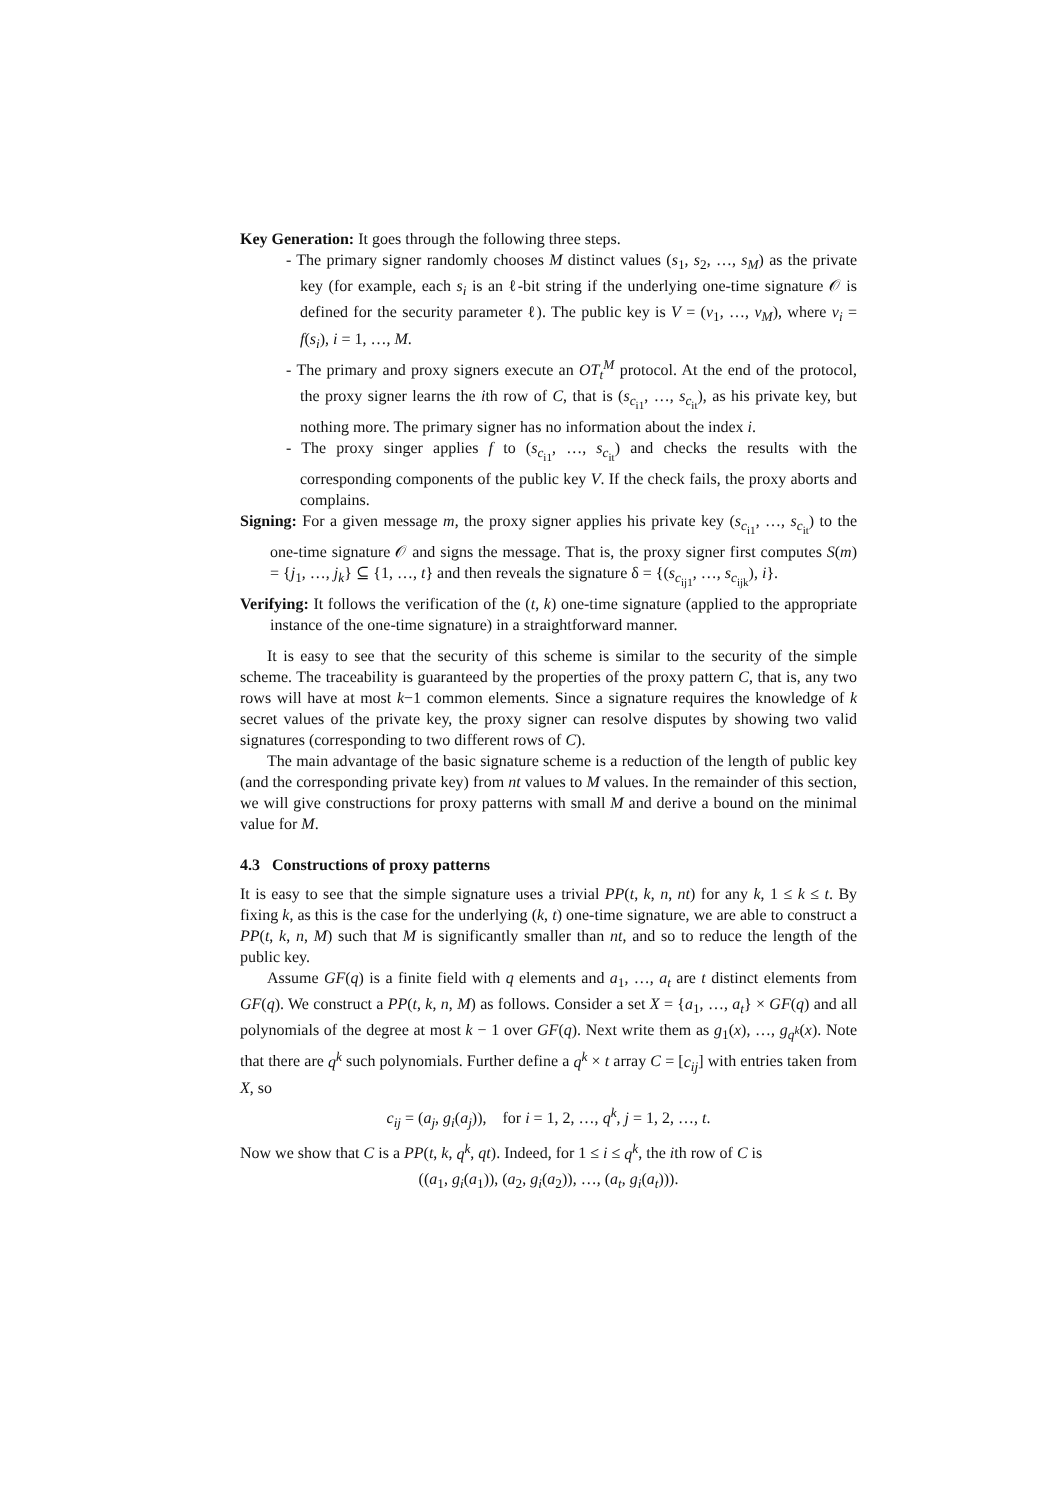Key Generation: It goes through the following three steps.
- The primary signer randomly chooses M distinct values (s<sub>1</sub>, s<sub>2</sub>, …, s<sub>M</sub>) as the private key (for example, each s<sub>i</sub> is an ℓ-bit string if the underlying one-time signature 𝒪 is defined for the security parameter ℓ). The public key is V = (v<sub>1</sub>, …, v<sub>M</sub>), where v<sub>i</sub> = f(s<sub>i</sub>), i = 1, …, M.
- The primary and proxy signers execute an OT<sub>t</sub><sup>M</sup> protocol. At the end of the protocol, the proxy signer learns the ith row of C, that is (s<sub>c<sub>i1</sub></sub>, …, s<sub>c<sub>it</sub></sub>), as his private key, but nothing more. The primary signer has no information about the index i.
- The proxy singer applies f to (s<sub>c<sub>i1</sub></sub>, …, s<sub>c<sub>it</sub></sub>) and checks the results with the corresponding components of the public key V. If the check fails, the proxy aborts and complains.
Signing: For a given message m, the proxy signer applies his private key (s<sub>c<sub>i1</sub></sub>, …, s<sub>c<sub>it</sub></sub>) to the one-time signature 𝒪 and signs the message. That is, the proxy signer first computes S(m) = {j<sub>1</sub>, …, j<sub>k</sub>} ⊆ {1, …, t} and then reveals the signature δ = {(s<sub>c<sub>ij1</sub></sub>, …, s<sub>c<sub>ijk</sub></sub>), i}.
Verifying: It follows the verification of the (t, k) one-time signature (applied to the appropriate instance of the one-time signature) in a straightforward manner.
It is easy to see that the security of this scheme is similar to the security of the simple scheme. The traceability is guaranteed by the properties of the proxy pattern C, that is, any two rows will have at most k−1 common elements. Since a signature requires the knowledge of k secret values of the private key, the proxy signer can resolve disputes by showing two valid signatures (corresponding to two different rows of C).
The main advantage of the basic signature scheme is a reduction of the length of public key (and the corresponding private key) from nt values to M values. In the remainder of this section, we will give constructions for proxy patterns with small M and derive a bound on the minimal value for M.
4.3 Constructions of proxy patterns
It is easy to see that the simple signature uses a trivial PP(t, k, n, nt) for any k, 1 ≤ k ≤ t. By fixing k, as this is the case for the underlying (k, t) one-time signature, we are able to construct a PP(t, k, n, M) such that M is significantly smaller than nt, and so to reduce the length of the public key.
Assume GF(q) is a finite field with q elements and a<sub>1</sub>, …, a<sub>t</sub> are t distinct elements from GF(q). We construct a PP(t, k, n, M) as follows. Consider a set X = {a<sub>1</sub>, …, a<sub>t</sub>} × GF(q) and all polynomials of the degree at most k − 1 over GF(q). Next write them as g<sub>1</sub>(x), …, g<sub>q<sup>k</sup></sub>(x). Note that there are q<sup>k</sup> such polynomials. Further define a q<sup>k</sup> × t array C = [c<sub>ij</sub>] with entries taken from X, so
c<sub>ij</sub> = (a<sub>j</sub>, g<sub>i</sub>(a<sub>j</sub>)), for i = 1, 2, …, q<sup>k</sup>, j = 1, 2, …, t.
Now we show that C is a PP(t, k, q<sup>k</sup>, qt). Indeed, for 1 ≤ i ≤ q<sup>k</sup>, the ith row of C is
((a<sub>1</sub>, g<sub>i</sub>(a<sub>1</sub>)), (a<sub>2</sub>, g<sub>i</sub>(a<sub>2</sub>)), …, (a<sub>t</sub>, g<sub>i</sub>(a<sub>t</sub>))).